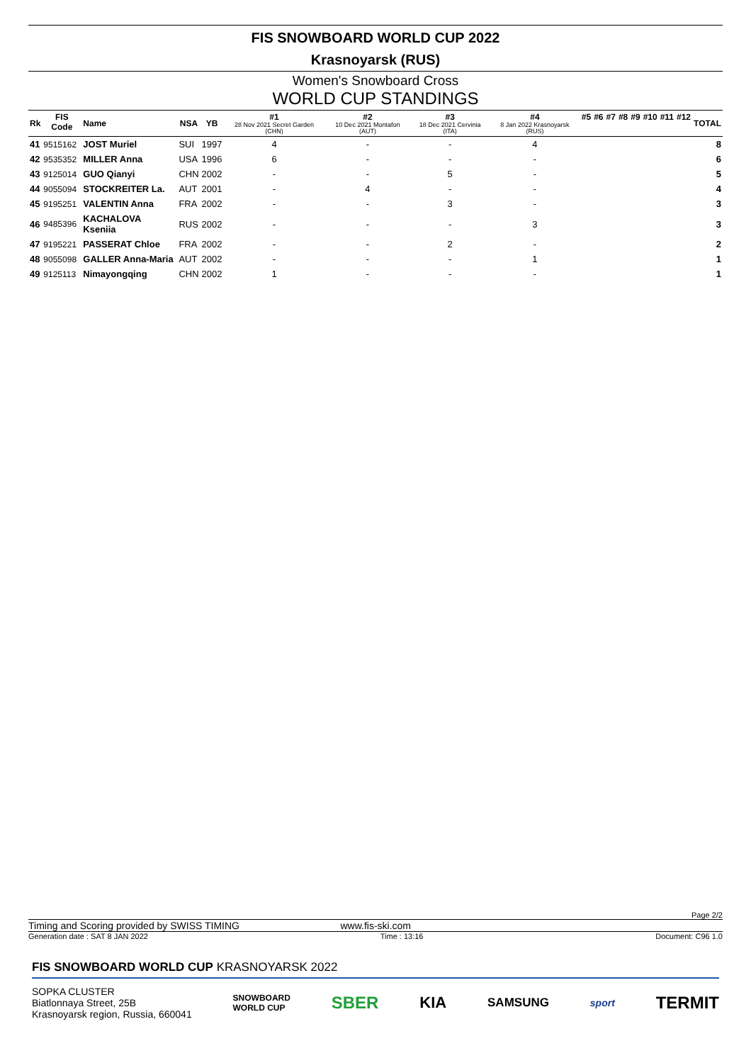FIS SNOWBOARD WORLD CUP 2022
Krasnoyarsk (RUS)
Women's Snowboard Cross
WORLD CUP STANDINGS
| Rk | FIS Code | Name | NSA | YB | #1 28 Nov 2021 Secret Garden (CHN) | #2 10 Dec 2021 Montafon (AUT) | #3 18 Dec 2021 Cervinia (ITA) | #4 8 Jan 2022 Krasnoyarsk (RUS) | #5 | #6 | #7 | #8 | #9 | #10 | #11 | #12 | TOTAL |
| --- | --- | --- | --- | --- | --- | --- | --- | --- | --- | --- | --- | --- | --- | --- | --- | --- | --- |
| 41 | 9515162 | JOST Muriel | SUI | 1997 | 4 | - | - | 4 | | | | | | | | | 8 |
| 42 | 9535352 | MILLER Anna | USA | 1996 | 6 | - | - | - | | | | | | | | | 6 |
| 43 | 9125014 | GUO Qianyi | CHN | 2002 | - | - | 5 | - | | | | | | | | | 5 |
| 44 | 9055094 | STOCKREITER La. | AUT | 2001 | - | 4 | - | - | | | | | | | | | 4 |
| 45 | 9195251 | VALENTIN Anna | FRA | 2002 | - | - | 3 | - | | | | | | | | | 3 |
| 46 | 9485396 | KACHALOVA Kseniia | RUS | 2002 | - | - | - | 3 | | | | | | | | | 3 |
| 47 | 9195221 | PASSERAT Chloe | FRA | 2002 | - | - | 2 | - | | | | | | | | | 2 |
| 48 | 9055098 | GALLER Anna-Maria | AUT | 2002 | - | - | - | 1 | | | | | | | | | 1 |
| 49 | 9125113 | Nimayongqing | CHN | 2002 | 1 | - | - | - | | | | | | | | | 1 |
Page 2/2
Timing and Scoring provided by SWISS TIMING www.fis-ski.com
Generation date : SAT 8 JAN 2022 Time : 13:16 Document: C96 1.0
FIS SNOWBOARD WORLD CUP KRASNOYARSK 2022
SOPKA CLUSTER
Biatlonnaya Street, 25B
Krasnoyarsk region, Russia, 660041
SNOWBOARD
WORLD CUP SBER KIA SAMSUNG sport TERMIT